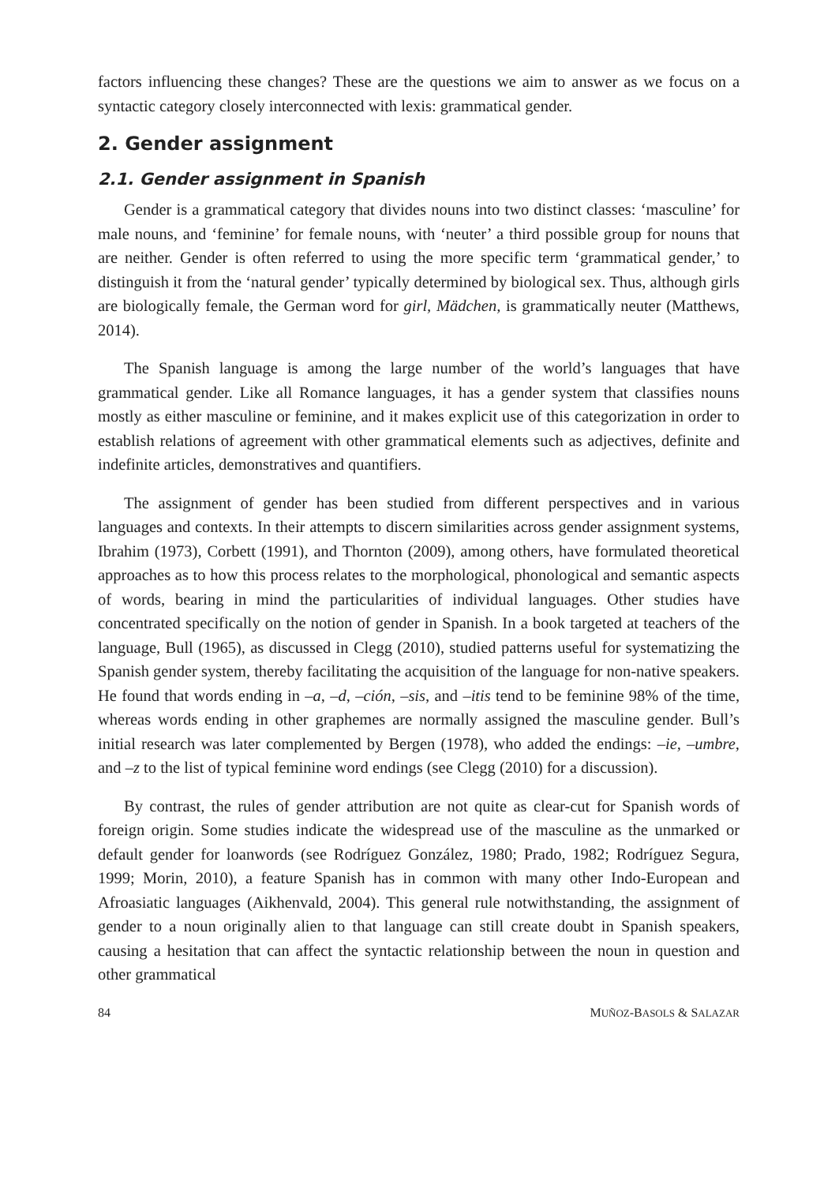factors influencing these changes? These are the questions we aim to answer as we focus on a syntactic category closely interconnected with lexis: grammatical gender.
2. Gender assignment
2.1. Gender assignment in Spanish
Gender is a grammatical category that divides nouns into two distinct classes: ‘masculine’ for male nouns, and ‘feminine’ for female nouns, with ‘neuter’ a third possible group for nouns that are neither. Gender is often referred to using the more specific term ‘grammatical gender,’ to distinguish it from the ‘natural gender’ typically determined by biological sex. Thus, although girls are biologically female, the German word for girl, Mädchen, is grammatically neuter (Matthews, 2014).
The Spanish language is among the large number of the world’s languages that have grammatical gender. Like all Romance languages, it has a gender system that classifies nouns mostly as either masculine or feminine, and it makes explicit use of this categorization in order to establish relations of agreement with other grammatical elements such as adjectives, definite and indefinite articles, demonstratives and quantifiers.
The assignment of gender has been studied from different perspectives and in various languages and contexts. In their attempts to discern similarities across gender assignment systems, Ibrahim (1973), Corbett (1991), and Thornton (2009), among others, have formulated theoretical approaches as to how this process relates to the morphological, phonological and semantic aspects of words, bearing in mind the particularities of individual languages. Other studies have concentrated specifically on the notion of gender in Spanish. In a book targeted at teachers of the language, Bull (1965), as discussed in Clegg (2010), studied patterns useful for systematizing the Spanish gender system, thereby facilitating the acquisition of the language for non-native speakers. He found that words ending in –a, –d, –ción, –sis, and –itis tend to be feminine 98% of the time, whereas words ending in other graphemes are normally assigned the masculine gender. Bull’s initial research was later complemented by Bergen (1978), who added the endings: –ie, –umbre, and –z to the list of typical feminine word endings (see Clegg (2010) for a discussion).
By contrast, the rules of gender attribution are not quite as clear-cut for Spanish words of foreign origin. Some studies indicate the widespread use of the masculine as the unmarked or default gender for loanwords (see Rodríguez González, 1980; Prado, 1982; Rodríguez Segura, 1999; Morin, 2010), a feature Spanish has in common with many other Indo-European and Afroasiatic languages (Aikhenvald, 2004). This general rule notwithstanding, the assignment of gender to a noun originally alien to that language can still create doubt in Spanish speakers, causing a hesitation that can affect the syntactic relationship between the noun in question and other grammatical
84 MUÑOZ-BASOLS & SALAZAR